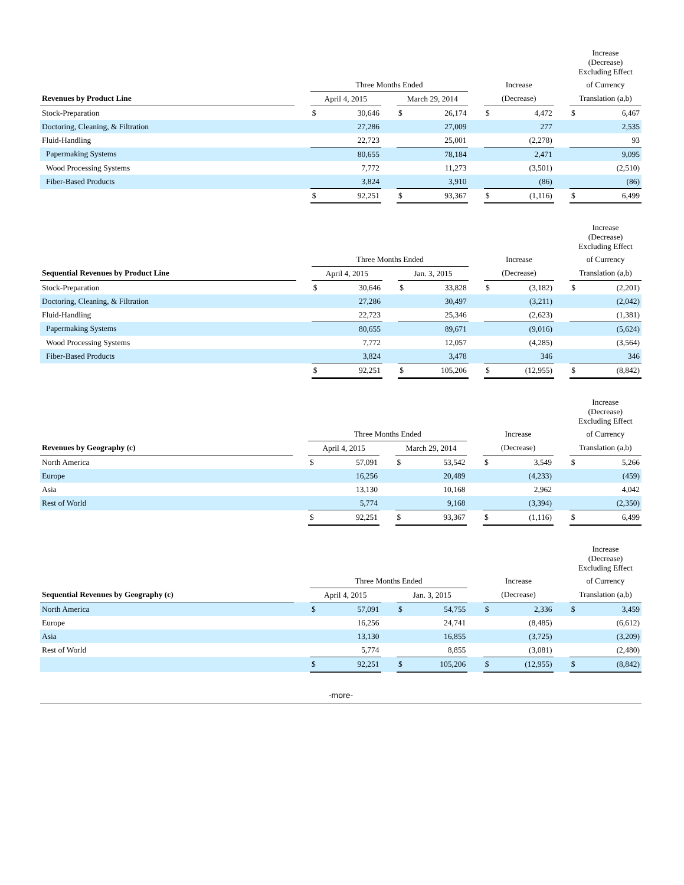| | | | | | | | | | | | Increase (Decrease) Excluding Effect | |
| --- | --- | --- | --- | --- | --- | --- | --- | --- | --- | --- | --- | --- |
| | | Three Months Ended | | | | | | Increase | | | of Currency | |
| Revenues by Product Line | | April 4, 2015 | | | March 29, 2014 | | | (Decrease) | | | Translation (a,b) | |
| Stock-Preparation | | $ | 30,646 | | $ | 26,174 | | $ | 4,472 | | $ | 6,467 |
| Doctoring, Cleaning, & Filtration | | | 27,286 | | | 27,009 | | | 277 | | | 2,535 |
| Fluid-Handling | | | 22,723 | | | 25,001 | | | (2,278) | | | 93 |
| Papermaking Systems | | | 80,655 | | | 78,184 | | | 2,471 | | | 9,095 |
| Wood Processing Systems | | | 7,772 | | | 11,273 | | | (3,501) | | | (2,510) |
| Fiber-Based Products | | | 3,824 | | | 3,910 | | | (86) | | | (86) |
| | | $ | 92,251 | | $ | 93,367 | | $ | (1,116) | | $ | 6,499 |
| | | | | | | | | | | | Increase (Decrease) Excluding Effect | |
| --- | --- | --- | --- | --- | --- | --- | --- | --- | --- | --- | --- | --- |
| | | Three Months Ended | | | | | | Increase | | | of Currency | |
| Sequential Revenues by Product Line | | April 4, 2015 | | | Jan. 3, 2015 | | | (Decrease) | | | Translation (a,b) | |
| Stock-Preparation | | $ | 30,646 | | $ | 33,828 | | $ | (3,182) | | $ | (2,201) |
| Doctoring, Cleaning, & Filtration | | | 27,286 | | | 30,497 | | | (3,211) | | | (2,042) |
| Fluid-Handling | | | 22,723 | | | 25,346 | | | (2,623) | | | (1,381) |
| Papermaking Systems | | | 80,655 | | | 89,671 | | | (9,016) | | | (5,624) |
| Wood Processing Systems | | | 7,772 | | | 12,057 | | | (4,285) | | | (3,564) |
| Fiber-Based Products | | | 3,824 | | | 3,478 | | | 346 | | | 346 |
| | | $ | 92,251 | | $ | 105,206 | | $ | (12,955) | | $ | (8,842) |
| | | | | | | | | | | | Increase (Decrease) Excluding Effect | |
| --- | --- | --- | --- | --- | --- | --- | --- | --- | --- | --- | --- | --- |
| | | Three Months Ended | | | | | | Increase | | | of Currency | |
| Revenues by Geography (c) | | April 4, 2015 | | | March 29, 2014 | | | (Decrease) | | | Translation (a,b) | |
| North America | | $ | 57,091 | | $ | 53,542 | | $ | 3,549 | | $ | 5,266 |
| Europe | | | 16,256 | | | 20,489 | | | (4,233) | | | (459) |
| Asia | | | 13,130 | | | 10,168 | | | 2,962 | | | 4,042 |
| Rest of World | | | 5,774 | | | 9,168 | | | (3,394) | | | (2,350) |
| | | $ | 92,251 | | $ | 93,367 | | $ | (1,116) | | $ | 6,499 |
| | | | | | | | | | | | Increase (Decrease) Excluding Effect | |
| --- | --- | --- | --- | --- | --- | --- | --- | --- | --- | --- | --- | --- |
| | | Three Months Ended | | | | | | Increase | | | of Currency | |
| Sequential Revenues by Geography (c) | | April 4, 2015 | | | Jan. 3, 2015 | | | (Decrease) | | | Translation (a,b) | |
| North America | | $ | 57,091 | | $ | 54,755 | | $ | 2,336 | | $ | 3,459 |
| Europe | | | 16,256 | | | 24,741 | | | (8,485) | | | (6,612) |
| Asia | | | 13,130 | | | 16,855 | | | (3,725) | | | (3,209) |
| Rest of World | | | 5,774 | | | 8,855 | | | (3,081) | | | (2,480) |
| | | $ | 92,251 | | $ | 105,206 | | $ | (12,955) | | $ | (8,842) |
-more-